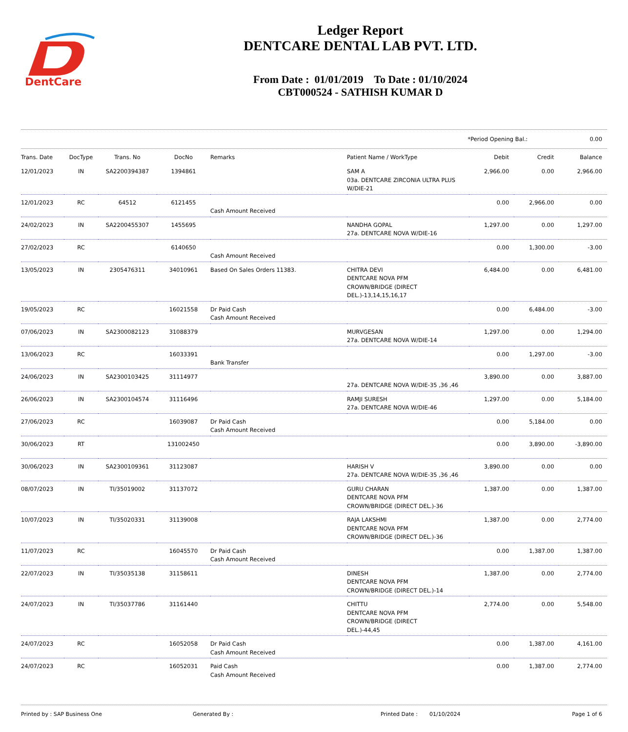DentCare
Ledger Report
DENTCARE DENTAL LAB PVT. LTD.
From Date : 01/01/2019 To Date : 01/10/2024
CBT000524 - SATHISH KUMAR D
*Period Opening Bal.: 0.00
| Trans. Date | DocType | Trans. No | DocNo | Remarks | Patient Name / WorkType | Debit | Credit | Balance |
| --- | --- | --- | --- | --- | --- | --- | --- | --- |
| 12/01/2023 | IN | SA2200394387 | 1394861 | | SAM A 03a. DENTCARE ZIRCONIA ULTRA PLUS W/DIE-21 | 2,966.00 | 0.00 | 2,966.00 |
| 12/01/2023 | RC | 64512 | 6121455 | Cash Amount Received | | 0.00 | 2,966.00 | 0.00 |
| 24/02/2023 | IN | SA2200455307 | 1455695 | | NANDHA GOPAL 27a. DENTCARE NOVA W/DIE-16 | 1,297.00 | 0.00 | 1,297.00 |
| 27/02/2023 | RC | | 6140650 | Cash Amount Received | | 0.00 | 1,300.00 | -3.00 |
| 13/05/2023 | IN | 2305476311 | 34010961 | Based On Sales Orders 11383. | CHITRA DEVI DENTCARE NOVA PFM CROWN/BRIDGE (DIRECT DEL.)-13,14,15,16,17 | 6,484.00 | 0.00 | 6,481.00 |
| 19/05/2023 | RC | | 16021558 | Dr Paid Cash Cash Amount Received | | 0.00 | 6,484.00 | -3.00 |
| 07/06/2023 | IN | SA2300082123 | 31088379 | | MURVGESAN 27a. DENTCARE NOVA W/DIE-14 | 1,297.00 | 0.00 | 1,294.00 |
| 13/06/2023 | RC | | 16033391 | Bank Transfer | | 0.00 | 1,297.00 | -3.00 |
| 24/06/2023 | IN | SA2300103425 | 31114977 | | 27a. DENTCARE NOVA W/DIE-35 ,36 ,46 | 3,890.00 | 0.00 | 3,887.00 |
| 26/06/2023 | IN | SA2300104574 | 31116496 | | RAMJI SURESH 27a. DENTCARE NOVA W/DIE-46 | 1,297.00 | 0.00 | 5,184.00 |
| 27/06/2023 | RC | | 16039087 | Dr Paid Cash Cash Amount Received | | 0.00 | 5,184.00 | 0.00 |
| 30/06/2023 | RT | | 131002450 | | | 0.00 | 3,890.00 | -3,890.00 |
| 30/06/2023 | IN | SA2300109361 | 31123087 | | HARISH V 27a. DENTCARE NOVA W/DIE-35 ,36 ,46 | 3,890.00 | 0.00 | 0.00 |
| 08/07/2023 | IN | TI/35019002 | 31137072 | | GURU CHARAN DENTCARE NOVA PFM CROWN/BRIDGE (DIRECT DEL.)-36 | 1,387.00 | 0.00 | 1,387.00 |
| 10/07/2023 | IN | TI/35020331 | 31139008 | | RAJA LAKSHMI DENTCARE NOVA PFM CROWN/BRIDGE (DIRECT DEL.)-36 | 1,387.00 | 0.00 | 2,774.00 |
| 11/07/2023 | RC | | 16045570 | Dr Paid Cash Cash Amount Received | | 0.00 | 1,387.00 | 1,387.00 |
| 22/07/2023 | IN | TI/35035138 | 31158611 | | DINESH DENTCARE NOVA PFM CROWN/BRIDGE (DIRECT DEL.)-14 | 1,387.00 | 0.00 | 2,774.00 |
| 24/07/2023 | IN | TI/35037786 | 31161440 | | CHITTU DENTCARE NOVA PFM CROWN/BRIDGE (DIRECT DEL.)-44,45 | 2,774.00 | 0.00 | 5,548.00 |
| 24/07/2023 | RC | | 16052058 | Dr Paid Cash Cash Amount Received | | 0.00 | 1,387.00 | 4,161.00 |
| 24/07/2023 | RC | | 16052031 | Paid Cash Cash Amount Received | | 0.00 | 1,387.00 | 2,774.00 |
Printed by : SAP Business One Generated By : Printed Date : 01/10/2024 Page 1 of 6